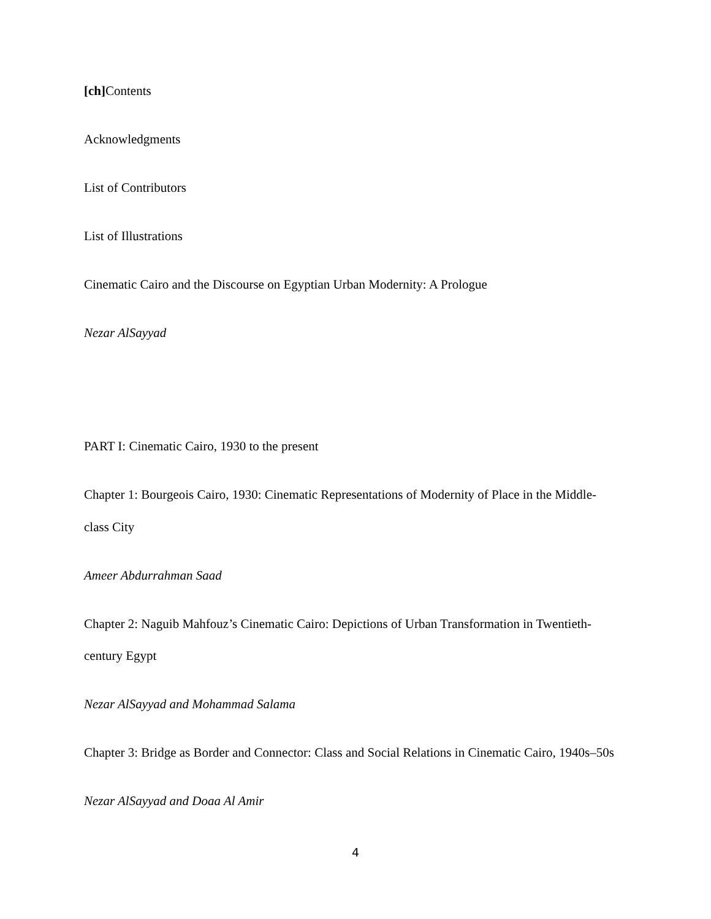[ch] Contents
Acknowledgments
List of Contributors
List of Illustrations
Cinematic Cairo and the Discourse on Egyptian Urban Modernity: A Prologue
Nezar AlSayyad
PART I: Cinematic Cairo, 1930 to the present
Chapter 1: Bourgeois Cairo, 1930: Cinematic Representations of Modernity of Place in the Middle-class City
Ameer Abdurrahman Saad
Chapter 2: Naguib Mahfouz’s Cinematic Cairo: Depictions of Urban Transformation in Twentieth-century Egypt
Nezar AlSayyad and Mohammad Salama
Chapter 3: Bridge as Border and Connector: Class and Social Relations in Cinematic Cairo, 1940s–50s
Nezar AlSayyad and Doaa Al Amir
4